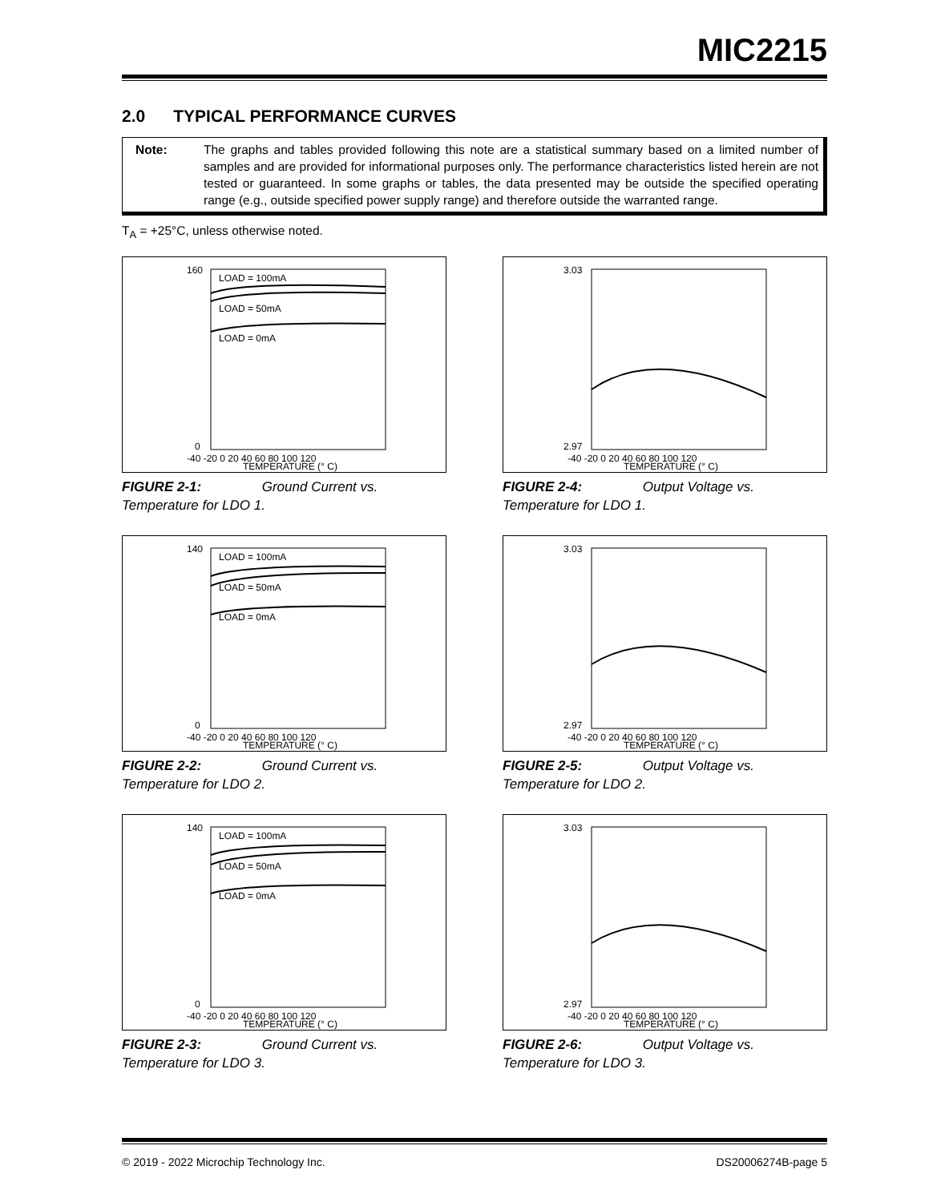MIC2215
2.0 TYPICAL PERFORMANCE CURVES
Note: The graphs and tables provided following this note are a statistical summary based on a limited number of samples and are provided for informational purposes only. The performance characteristics listed herein are not tested or guaranteed. In some graphs or tables, the data presented may be outside the specified operating range (e.g., outside specified power supply range) and therefore outside the warranted range.
T<sub>A</sub> = +25°C, unless otherwise noted.
LOAD = 100mA
LOAD = 50mA
LOAD = 0mA
-40 -20 0 20 40 60 80 100 120
TEMPERATURE (° C)
160
0
FIGURE 2-1: Ground Current vs. Temperature for LDO 1.
-40 -20 0 20 40 60 80 100 120
TEMPERATURE (° C)
3.03
2.97
FIGURE 2-4: Output Voltage vs. Temperature for LDO 1.
LOAD = 100mA
LOAD = 50mA
LOAD = 0mA
-40 -20 0 20 40 60 80 100 120
TEMPERATURE (° C)
140
0
FIGURE 2-2: Ground Current vs. Temperature for LDO 2.
-40 -20 0 20 40 60 80 100 120
TEMPERATURE (° C)
3.03
2.97
FIGURE 2-5: Output Voltage vs. Temperature for LDO 2.
LOAD = 100mA
LOAD = 50mA
LOAD = 0mA
-40 -20 0 20 40 60 80 100 120
TEMPERATURE (° C)
140
0
FIGURE 2-3: Ground Current vs. Temperature for LDO 3.
-40 -20 0 20 40 60 80 100 120
TEMPERATURE (° C)
3.03
2.97
FIGURE 2-6: Output Voltage vs. Temperature for LDO 3.
© 2019 - 2022 Microchip Technology Inc. DS20006274B-page 5